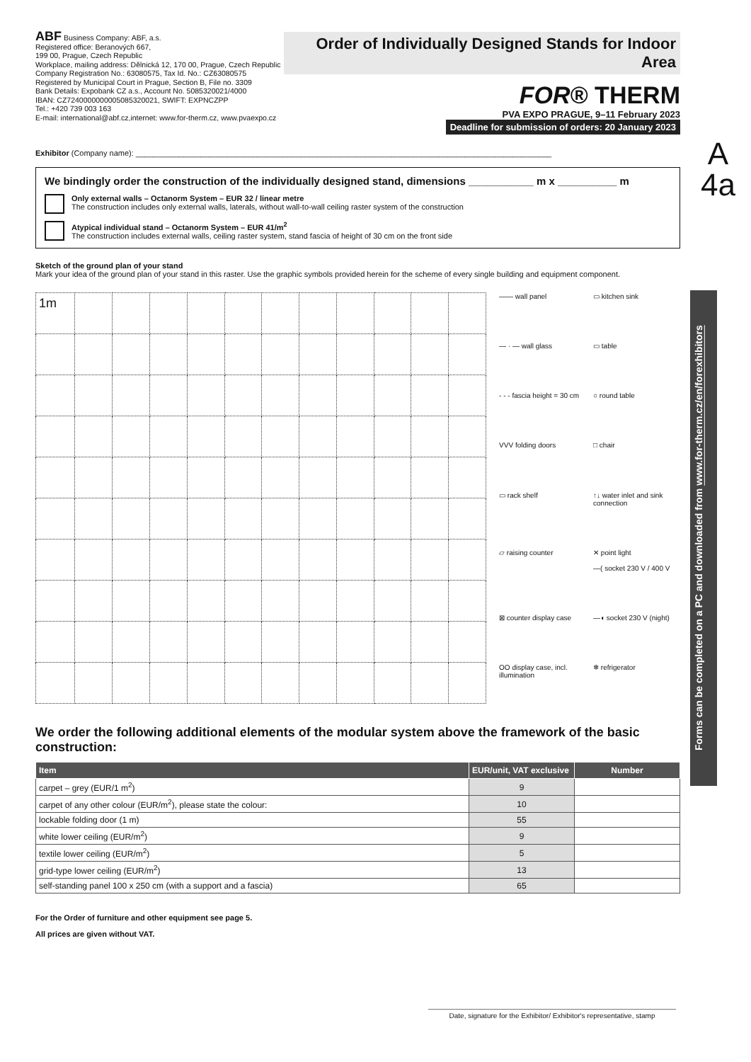ABF Business Company: ABF, a.s.
Registered office: Beranových 667,
199 00, Prague, Czech Republic
Workplace, mailing address: Dělnická 12, 170 00, Prague, Czech Republic
Company Registration No.: 63080575, Tax Id. No.: CZ63080575
Registered by Municipal Court in Prague, Section B, File no. 3309
Bank Details: Expobank CZ a.s., Account No. 5085320021/4000
IBAN: CZ7240000000005085320021, SWIFT: EXPNCZPP
Tel.: +420 739 003 163
E-mail: international@abf.cz,internet: www.for-therm.cz, www.pvaexpo.cz
Order of Individually Designed Stands for Indoor Area
FOR® THERM
PVA EXPO PRAGUE, 9–11 February 2023
Deadline for submission of orders: 20 January 2023
Exhibitor (Company name): ________________________________________________________________________________________________
We bindingly order the construction of the individually designed stand, dimensions ___________ m x __________ m
Only external walls – Octanorm System – EUR 32 / linear metre
The construction includes only external walls, laterals, without wall-to-wall ceiling raster system of the construction
Atypical individual stand – Octanorm System – EUR 41/m<sup>2</sup>
The construction includes external walls, ceiling raster system, stand fascia of height of 30 cm on the front side
Sketch of the ground plan of your stand
Mark your idea of the ground plan of your stand in this raster. Use the graphic symbols provided herein for the scheme of every single building and equipment component.
| 1m | | | | | | | | | | | |
—— wall panel
▭ kitchen sink
— · — wall glass
▭ table
- - - fascia height = 30 cm
○ round table
VVV folding doors
□ chair
▭ rack shelf
↑↓ water inlet and sink connection
▱ raising counter
✕ point light
—( socket 230 V / 400 V
⊠ counter display case
—◖ socket 230 V (night)
OO display case, incl. illumination
❄ refrigerator
We order the following additional elements of the modular system above the framework of the basic construction:
| Item | EUR/unit, VAT exclusive | Number |
| --- | --- | --- |
| carpet – grey (EUR/1 m<sup>2</sup>) | 9 | |
| carpet of any other colour (EUR/m<sup>2</sup>), please state the colour: | 10 | |
| lockable folding door (1 m) | 55 | |
| white lower ceiling (EUR/m<sup>2</sup>) | 9 | |
| textile lower ceiling (EUR/m<sup>2</sup>) | 5 | |
| grid-type lower ceiling (EUR/m<sup>2</sup>) | 13 | |
| self-standing panel 100 x 250 cm (with a support and a fascia) | 65 | |
For the Order of furniture and other equipment see page 5.
All prices are given without VAT.
A
4a
Forms can be completed on a PC and downloaded from www.for-therm.cz/en/forexhibitors
Date, signature for the Exhibitor/ Exhibitor's representative, stamp